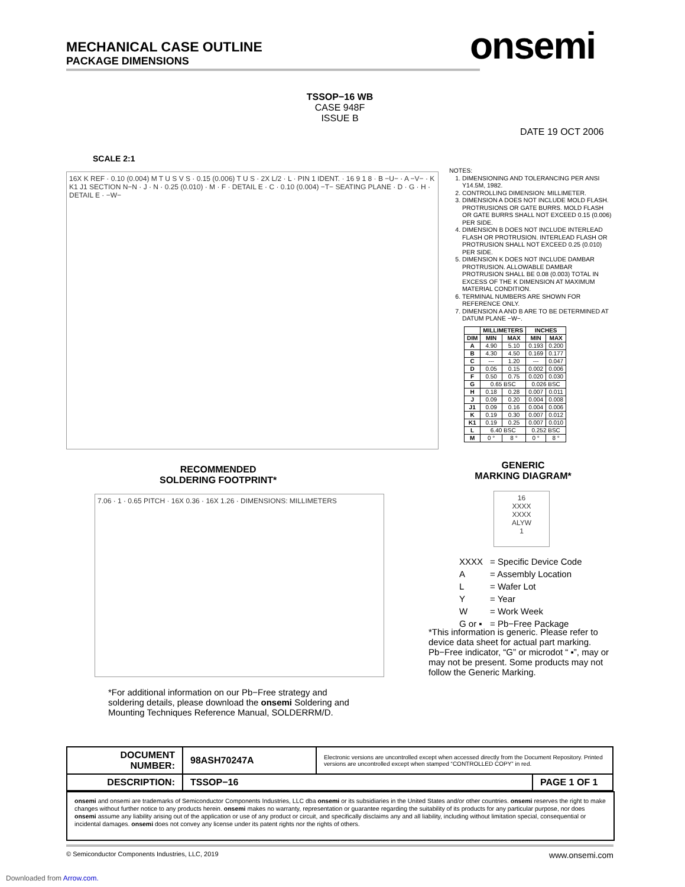MECHANICAL CASE OUTLINE
PACKAGE DIMENSIONS
onsemi
TSSOP−16 WB
CASE 948F
ISSUE B
DATE 19 OCT 2006
SCALE 2:1
16X K REF · 0.10 (0.004) M T U S V S · 0.15 (0.006) T U S · 2X L/2 · L · PIN 1 IDENT. · 16 9 1 8 · B −U− · A −V− · K K1 J1 SECTION N−N · J · N · 0.25 (0.010) · M · F · DETAIL E · C · 0.10 (0.004) −T− SEATING PLANE · D · G · H · DETAIL E · −W−
NOTES:
1. DIMENSIONING AND TOLERANCING PER ANSI Y14.5M, 1982.
2. CONTROLLING DIMENSION: MILLIMETER.
3. DIMENSION A DOES NOT INCLUDE MOLD FLASH. PROTRUSIONS OR GATE BURRS. MOLD FLASH OR GATE BURRS SHALL NOT EXCEED 0.15 (0.006) PER SIDE.
4. DIMENSION B DOES NOT INCLUDE INTERLEAD FLASH OR PROTRUSION. INTERLEAD FLASH OR PROTRUSION SHALL NOT EXCEED 0.25 (0.010) PER SIDE.
5. DIMENSION K DOES NOT INCLUDE DAMBAR PROTRUSION. ALLOWABLE DAMBAR PROTRUSION SHALL BE 0.08 (0.003) TOTAL IN EXCESS OF THE K DIMENSION AT MAXIMUM MATERIAL CONDITION.
6. TERMINAL NUMBERS ARE SHOWN FOR REFERENCE ONLY.
7. DIMENSION A AND B ARE TO BE DETERMINED AT DATUM PLANE −W−.
| | MILLIMETERS | | INCHES | |
| --- | --- | --- | --- | --- |
| DIM | MIN | MAX | MIN | MAX |
| A | 4.90 | 5.10 | 0.193 | 0.200 |
| B | 4.30 | 4.50 | 0.169 | 0.177 |
| C | --- | 1.20 | --- | 0.047 |
| D | 0.05 | 0.15 | 0.002 | 0.006 |
| F | 0.50 | 0.75 | 0.020 | 0.030 |
| G | 0.65 BSC | | 0.026 BSC | |
| H | 0.18 | 0.28 | 0.007 | 0.011 |
| J | 0.09 | 0.20 | 0.004 | 0.008 |
| J1 | 0.09 | 0.16 | 0.004 | 0.006 |
| K | 0.19 | 0.30 | 0.007 | 0.012 |
| K1 | 0.19 | 0.25 | 0.007 | 0.010 |
| L | 6.40 BSC | | 0.252 BSC | |
| M | 0 ° | 8 ° | 0 ° | 8 ° |
RECOMMENDED
SOLDERING FOOTPRINT*
7.06 · 1 · 0.65 PITCH · 16X 0.36 · 16X 1.26 · DIMENSIONS: MILLIMETERS
GENERIC
MARKING DIAGRAM*
16
XXXX
XXXX
ALYW
1
| XXXX | = Specific Device Code |
| A | = Assembly Location |
| L | = Wafer Lot |
| Y | = Year |
| W | = Work Week |
| G or ▪ | = Pb−Free Package |
*This information is generic. Please refer to device data sheet for actual part marking. Pb−Free indicator, “G” or microdot “ ▪”, may or may not be present. Some products may not follow the Generic Marking.
*For additional information on our Pb−Free strategy and soldering details, please download the onsemi Soldering and Mounting Techniques Reference Manual, SOLDERRM/D.
| DOCUMENT NUMBER: | 98ASH70247A | Electronic versions are uncontrolled except when accessed directly from the Document Repository. Printed versions are uncontrolled except when stamped “CONTROLLED COPY” in red. | |
| DESCRIPTION: | TSSOP−16 | | PAGE 1 OF 1 |
onsemi and onsemi are trademarks of Semiconductor Components Industries, LLC dba onsemi or its subsidiaries in the United States and/or other countries. onsemi reserves the right to make changes without further notice to any products herein. onsemi makes no warranty, representation or guarantee regarding the suitability of its products for any particular purpose, nor does onsemi assume any liability arising out of the application or use of any product or circuit, and specifically disclaims any and all liability, including without limitation special, consequential or incidental damages. onsemi does not convey any license under its patent rights nor the rights of others.
© Semiconductor Components Industries, LLC, 2019 www.onsemi.com
Downloaded from Arrow.com.